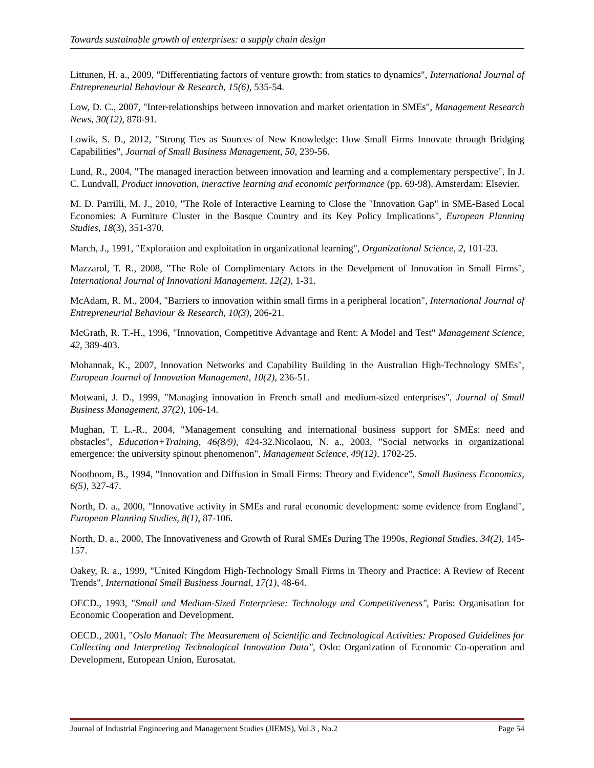Towards sustainable growth of enterprises: a supply chain design
Littunen, H. a., 2009, "Differentiating factors of venture growth: from statics to dynamics", International Journal of Entrepreneurial Behaviour & Research, 15(6), 535-54.
Low, D. C., 2007, "Inter-relationships between innovation and market orientation in SMEs", Management Research News, 30(12), 878-91.
Lowik, S. D., 2012, "Strong Ties as Sources of New Knowledge: How Small Firms Innovate through Bridging Capabilities", Journal of Small Business Management, 50, 239-56.
Lund, R., 2004, "The managed ineraction between innovation and learning and a complementary perspective", In J. C. Lundvall, Product innovation, ineractive learning and economic performance (pp. 69-98). Amsterdam: Elsevier.
M. D. Parrilli, M. J., 2010, "The Role of Interactive Learning to Close the "Innovation Gap" in SME-Based Local Economies: A Furniture Cluster in the Basque Country and its Key Policy Implications", European Planning Studies, 18(3), 351-370.
March, J., 1991, "Exploration and exploitation in organizational learning", Organizational Science, 2, 101-23.
Mazzarol, T. R., 2008, "The Role of Complimentary Actors in the Develpment of Innovation in Small Firms", International Journal of Innovationi Management, 12(2), 1-31.
McAdam, R. M., 2004, "Barriers to innovation within small firms in a peripheral location", International Journal of Entrepreneurial Behaviour & Research, 10(3), 206-21.
McGrath, R. T.-H., 1996, "Innovation, Competitive Advantage and Rent: A Model and Test" Management Science, 42, 389-403.
Mohannak, K., 2007, Innovation Networks and Capability Building in the Australian High-Technology SMEs", European Journal of Innovation Management, 10(2), 236-51.
Motwani, J. D., 1999, "Managing innovation in French small and medium-sized enterprises", Journal of Small Business Management, 37(2), 106-14.
Mughan, T. L.-R., 2004, "Management consulting and international business support for SMEs: need and obstacles", Education+Training, 46(8/9), 424-32.Nicolaou, N. a., 2003, "Social networks in organizational emergence: the university spinout phenomenon", Management Science, 49(12), 1702-25.
Nootboom, B., 1994, "Innovation and Diffusion in Small Firms: Theory and Evidence", Small Business Economics, 6(5), 327-47.
North, D. a., 2000, "Innovative activity in SMEs and rural economic development: some evidence from England", European Planning Studies, 8(1), 87-106.
North, D. a., 2000, The Innovativeness and Growth of Rural SMEs During The 1990s, Regional Studies, 34(2), 145-157.
Oakey, R. a., 1999, "United Kingdom High-Technology Small Firms in Theory and Practice: A Review of Recent Trends", International Small Business Journal, 17(1), 48-64.
OECD., 1993, "Small and Medium-Sized Enterpriese: Technology and Competitiveness", Paris: Organisation for Economic Cooperation and Development.
OECD., 2001, "Oslo Manual: The Measurement of Scientific and Technological Activities: Proposed Guidelines for Collecting and Interpreting Technological Innovation Data", Oslo: Organization of Economic Co-operation and Development, European Union, Eurosatat.
Journal of Industrial Engineering and Management Studies (JIEMS), Vol.3 , No.2 Page 54